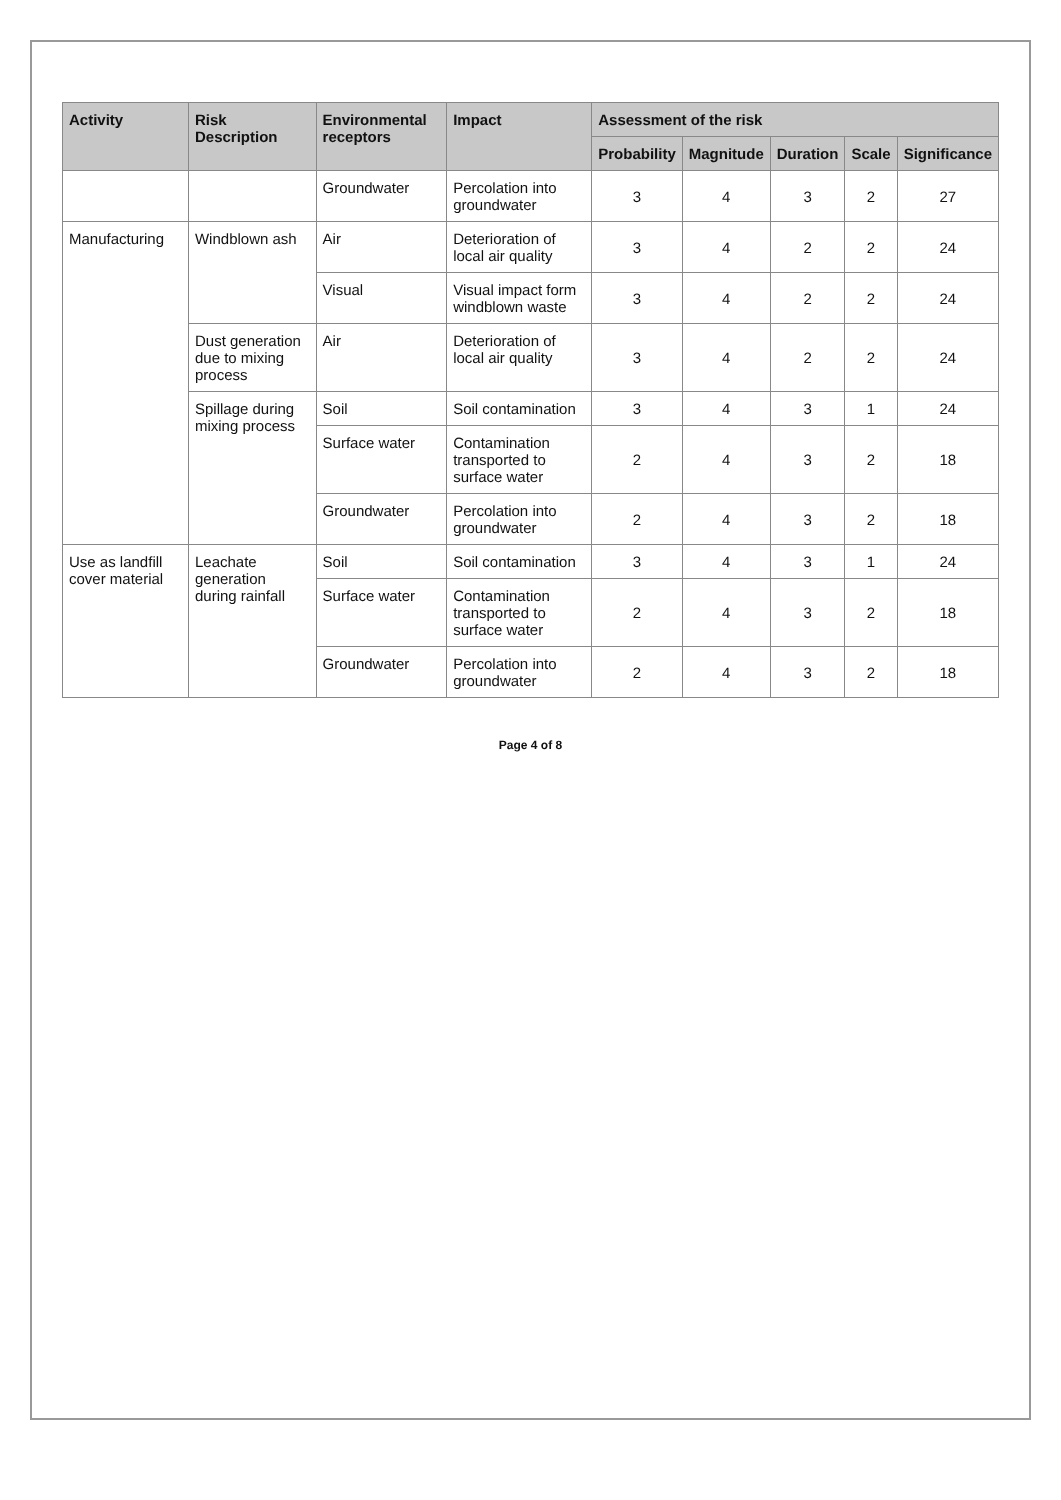| Activity | Risk Description | Environmental receptors | Impact | Assessment of the risk | | | | |
| --- | --- | --- | --- | --- | --- | --- | --- | --- |
| | | | | Probability | Magnitude | Duration | Scale | Significance |
| | | Groundwater | Percolation into groundwater | 3 | 4 | 3 | 2 | 27 |
| Manufacturing | Windblown ash | Air | Deterioration of local air quality | 3 | 4 | 2 | 2 | 24 |
| | | Visual | Visual impact form windblown waste | 3 | 4 | 2 | 2 | 24 |
| | Dust generation due to mixing process | Air | Deterioration of local air quality | 3 | 4 | 2 | 2 | 24 |
| | Spillage during mixing process | Soil | Soil contamination | 3 | 4 | 3 | 1 | 24 |
| | | Surface water | Contamination transported to surface water | 2 | 4 | 3 | 2 | 18 |
| | | Groundwater | Percolation into groundwater | 2 | 4 | 3 | 2 | 18 |
| Use as landfill cover material | Leachate generation during rainfall | Soil | Soil contamination | 3 | 4 | 3 | 1 | 24 |
| | | Surface water | Contamination transported to surface water | 2 | 4 | 3 | 2 | 18 |
| | | Groundwater | Percolation into groundwater | 2 | 4 | 3 | 2 | 18 |
Page 4 of 8